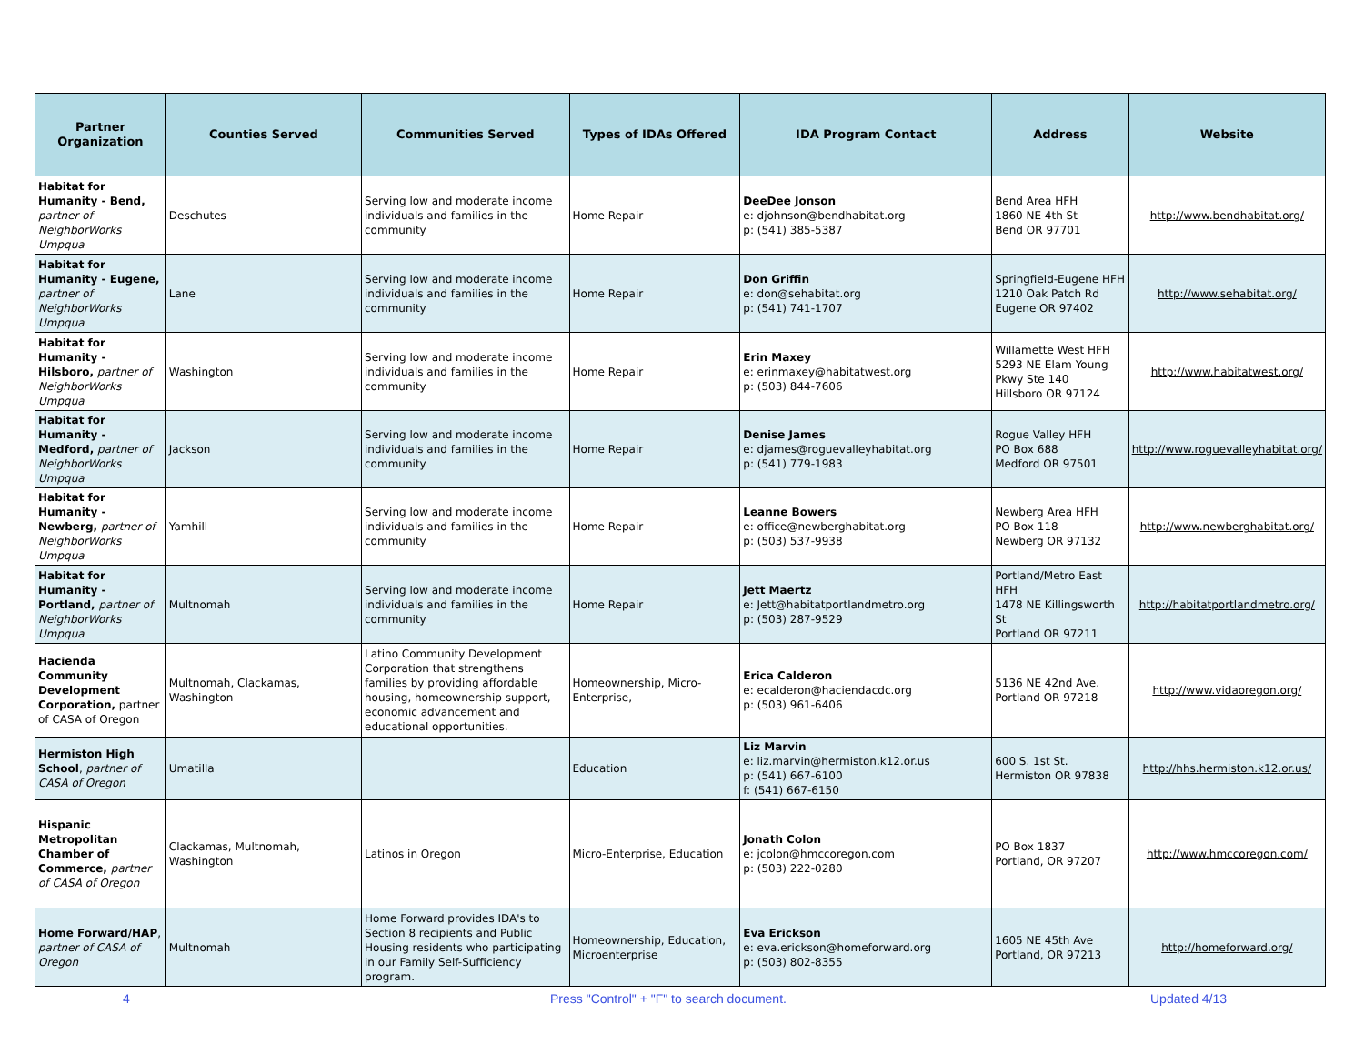| Partner Organization | Counties Served | Communities Served | Types of IDAs Offered | IDA Program Contact | Address | Website |
| --- | --- | --- | --- | --- | --- | --- |
| Habitat for Humanity - Bend, partner of NeighborWorks Umpqua | Deschutes | Serving low and moderate income individuals and families in the community | Home Repair | DeeDee Jonson e: djohnson@bendhabitat.org p: (541) 385-5387 | Bend Area HFH 1860 NE 4th St Bend OR 97701 | http://www.bendhabitat.org/ |
| Habitat for Humanity - Eugene, partner of NeighborWorks Umpqua | Lane | Serving low and moderate income individuals and families in the community | Home Repair | Don Griffin e: don@sehabitat.org p: (541) 741-1707 | Springfield-Eugene HFH 1210 Oak Patch Rd Eugene OR 97402 | http://www.sehabitat.org/ |
| Habitat for Humanity - Hilsboro, partner of NeighborWorks Umpqua | Washington | Serving low and moderate income individuals and families in the community | Home Repair | Erin Maxey e: erinmaxey@habitatwest.org p: (503) 844-7606 | Willamette West HFH 5293 NE Elam Young Pkwy Ste 140 Hillsboro OR 97124 | http://www.habitatwest.org/ |
| Habitat for Humanity - Medford, partner of NeighborWorks Umpqua | Jackson | Serving low and moderate income individuals and families in the community | Home Repair | Denise James e: djames@roguevalleyhabitat.org p: (541) 779-1983 | Rogue Valley HFH PO Box 688 Medford OR 97501 | http://www.roguevalleyhabitat.org/ |
| Habitat for Humanity - Newberg, partner of NeighborWorks Umpqua | Yamhill | Serving low and moderate income individuals and families in the community | Home Repair | Leanne Bowers e: office@newberghabitat.org p: (503) 537-9938 | Newberg Area HFH PO Box 118 Newberg OR 97132 | http://www.newberghabitat.org/ |
| Habitat for Humanity - Portland, partner of NeighborWorks Umpqua | Multnomah | Serving low and moderate income individuals and families in the community | Home Repair | Jett Maertz e: Jett@habitatportlandmetro.org p: (503) 287-9529 | Portland/Metro East HFH 1478 NE Killingsworth St Portland OR 97211 | http://habitatportlandmetro.org/ |
| Hacienda Community Development Corporation, partner of CASA of Oregon | Multnomah, Clackamas, Washington | Latino Community Development Corporation that strengthens families by providing affordable housing, homeownership support, economic advancement and educational opportunities. | Homeownership, Micro-Enterprise, | Erica Calderon e: ecalderon@haciendacdc.org p: (503) 961-6406 | 5136 NE 42nd Ave. Portland OR 97218 | http://www.vidaoregon.org/ |
| Hermiston High School , partner of CASA of Oregon | Umatilla | | Education | Liz Marvin e: liz.marvin@hermiston.k12.or.us p: (541) 667-6100 f: (541) 667-6150 | 600 S. 1st St. Hermiston OR 97838 | http://hhs.hermiston.k12.or.us/ |
| Hispanic Metropolitan Chamber of Commerce, partner of CASA of Oregon | Clackamas, Multnomah, Washington | Latinos in Oregon | Micro-Enterprise, Education | Jonath Colon e: jcolon@hmccoregon.com p: (503) 222-0280 | PO Box 1837 Portland, OR 97207 | http://www.hmccoregon.com/ |
| Home Forward/HAP , partner of CASA of Oregon | Multnomah | Home Forward provides IDA's to Section 8 recipients and Public Housing residents who participating in our Family Self-Sufficiency program. | Homeownership, Education, Microenterprise | Eva Erickson e: eva.erickson@homeforward.org p: (503) 802-8355 | 1605 NE 45th Ave Portland, OR 97213 | http://homeforward.org/ |
4 Press "Control" + "F" to search document. Updated 4/13